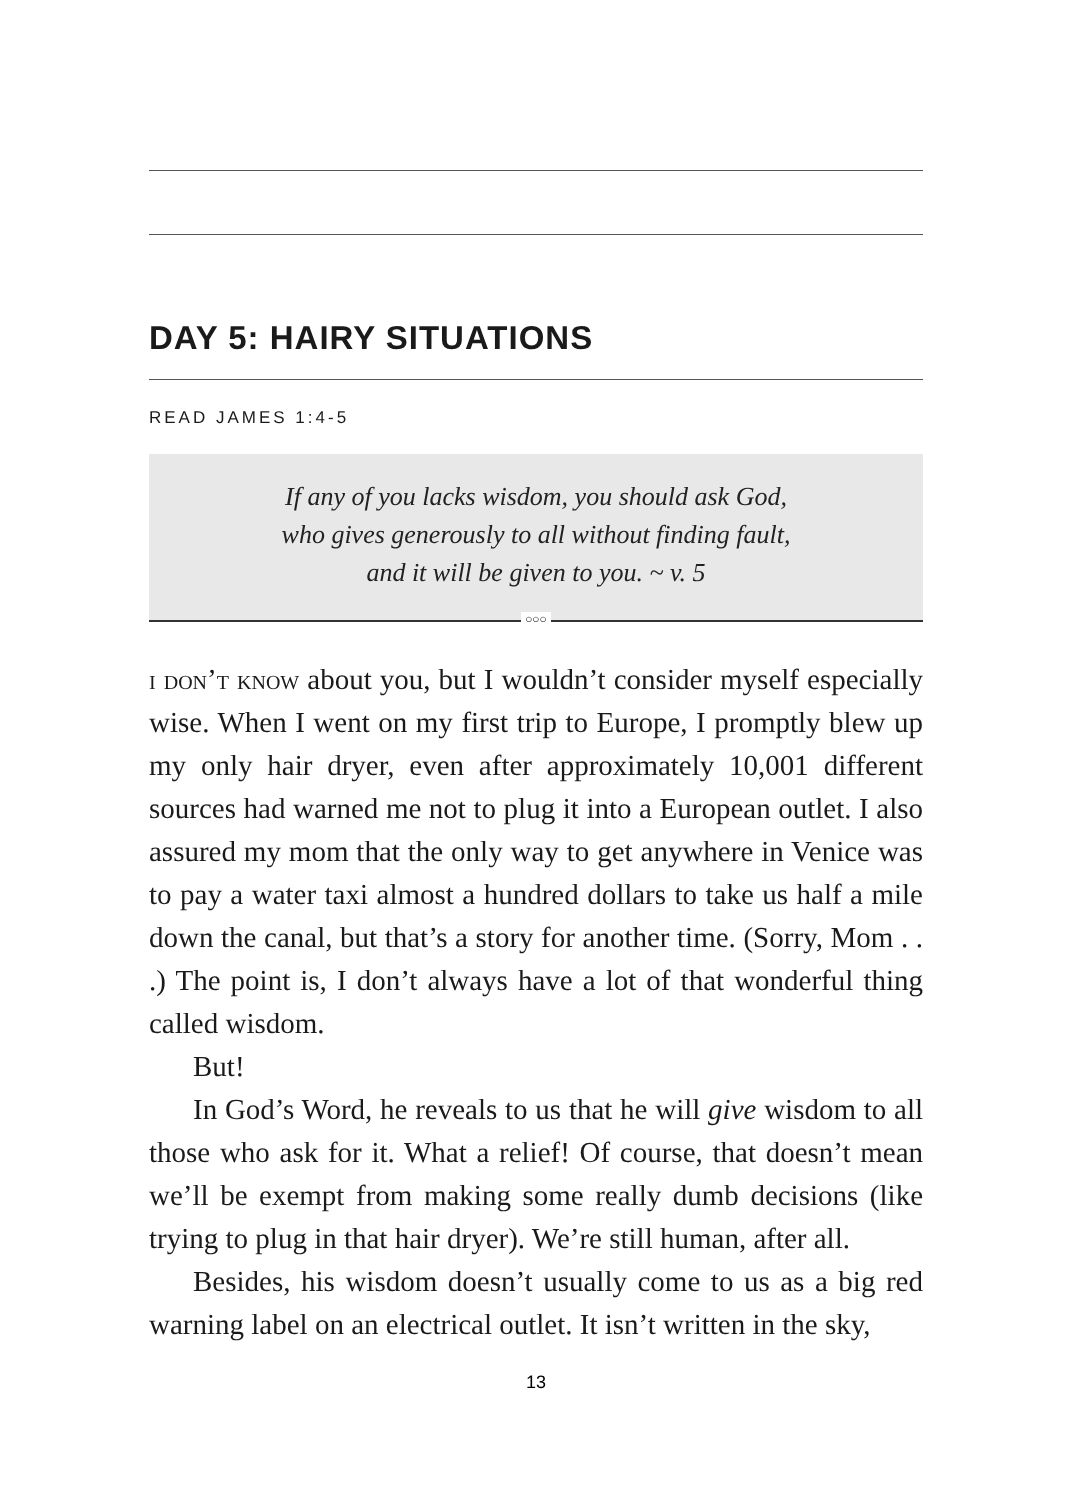DAY 5: HAIRY SITUATIONS
READ JAMES 1:4-5
If any of you lacks wisdom, you should ask God,
who gives generously to all without finding fault,
and it will be given to you. ~ v. 5
○○○
i don’t know about you, but I wouldn’t consider myself especially wise. When I went on my first trip to Europe, I promptly blew up my only hair dryer, even after approximately 10,001 different sources had warned me not to plug it into a European outlet. I also assured my mom that the only way to get anywhere in Venice was to pay a water taxi almost a hundred dollars to take us half a mile down the canal, but that’s a story for another time. (Sorry, Mom . . .) The point is, I don’t always have a lot of that wonderful thing called wisdom.
But!
In God’s Word, he reveals to us that he will give wisdom to all those who ask for it. What a relief! Of course, that doesn’t mean we’ll be exempt from making some really dumb decisions (like trying to plug in that hair dryer). We’re still human, after all.
Besides, his wisdom doesn’t usually come to us as a big red warning label on an electrical outlet. It isn’t written in the sky,
13